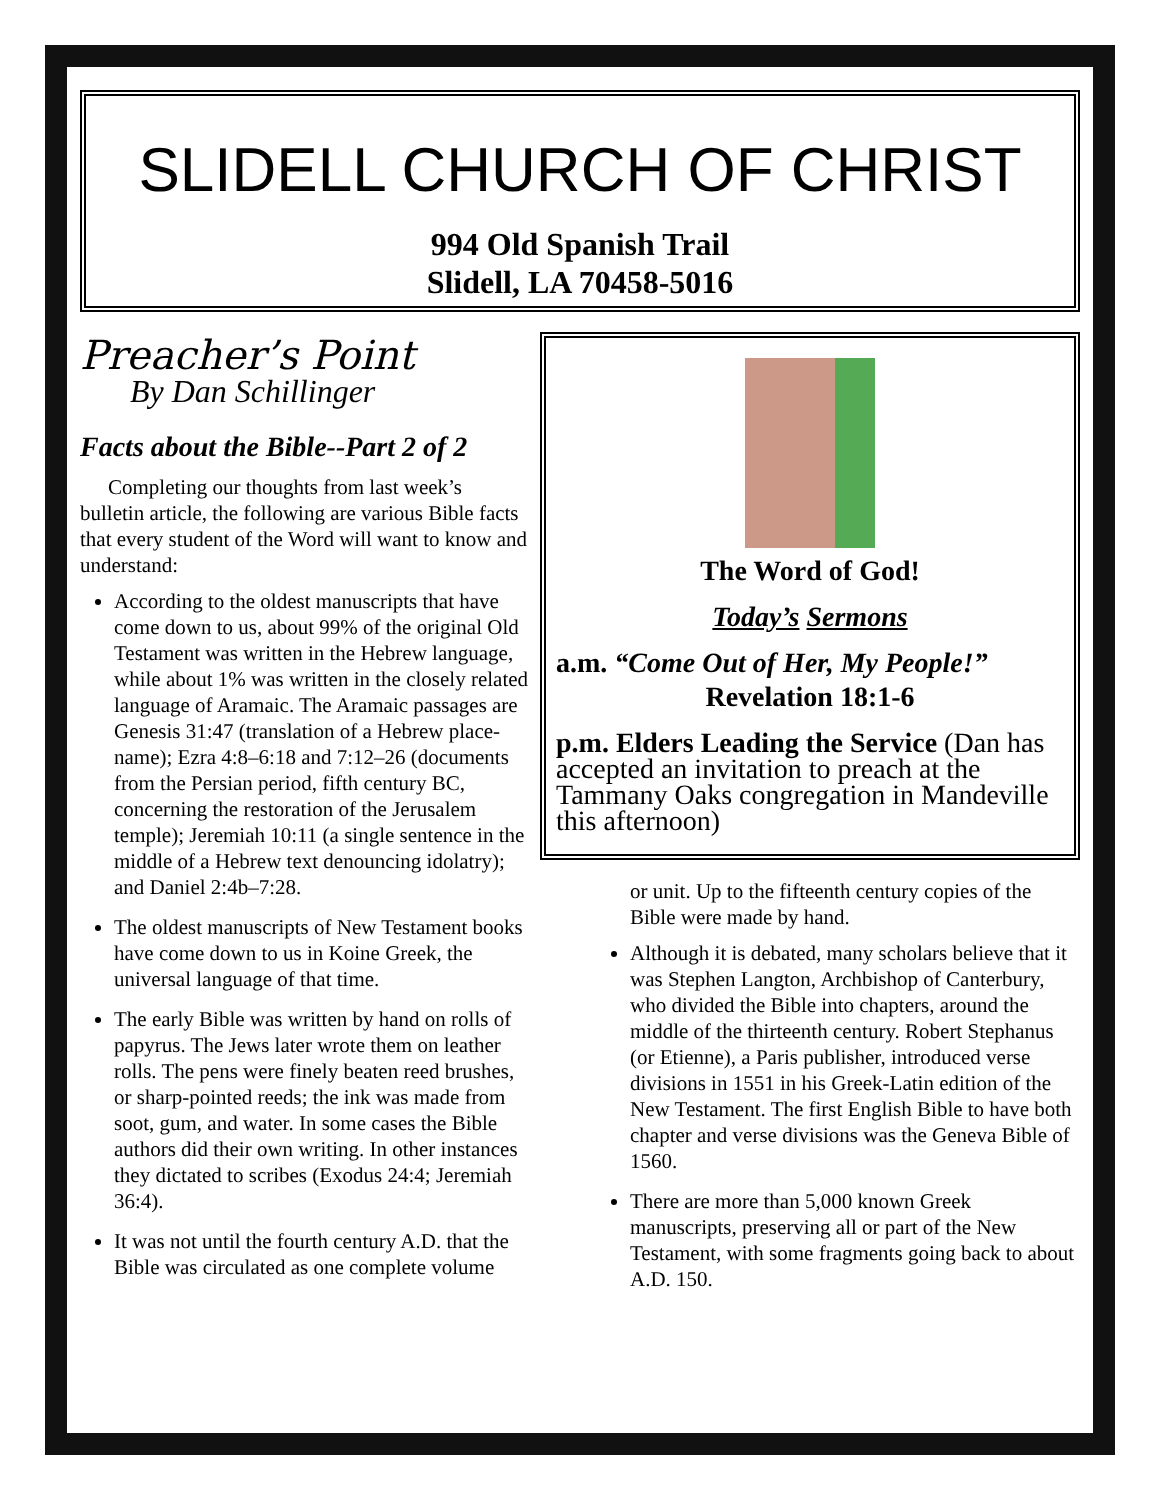SLIDELL CHURCH OF CHRIST
994 Old Spanish Trail
Slidell, LA 70458-5016
Preacher’s Point
By Dan Schillinger
Facts about the Bible--Part 2 of 2
Completing our thoughts from last week’s bulletin article, the following are various Bible facts that every student of the Word will want to know and understand:
According to the oldest manuscripts that have come down to us, about 99% of the original Old Testament was written in the Hebrew language, while about 1% was written in the closely related language of Aramaic. The Aramaic passages are Genesis 31:47 (translation of a Hebrew place-name); Ezra 4:8–6:18 and 7:12–26 (documents from the Persian period, fifth century BC, concerning the restoration of the Jerusalem temple); Jeremiah 10:11 (a single sentence in the middle of a Hebrew text denouncing idolatry); and Daniel 2:4b–7:28.
The oldest manuscripts of New Testament books have come down to us in Koine Greek, the universal language of that time.
The early Bible was written by hand on rolls of papyrus. The Jews later wrote them on leather rolls. The pens were finely beaten reed brushes, or sharp-pointed reeds; the ink was made from soot, gum, and water. In some cases the Bible authors did their own writing. In other instances they dictated to scribes (Exodus 24:4; Jeremiah 36:4).
It was not until the fourth century A.D. that the Bible was circulated as one complete volume
The Word of God!
Today’s Sermons
a.m. “Come Out of Her, My People!”
Revelation 18:1-6
p.m. Elders Leading the Service (Dan has accepted an invitation to preach at the Tammany Oaks congregation in Mandeville this afternoon)
or unit. Up to the fifteenth century copies of the Bible were made by hand.
Although it is debated, many scholars believe that it was Stephen Langton, Archbishop of Canterbury, who divided the Bible into chapters, around the middle of the thirteenth century. Robert Stephanus (or Etienne), a Paris publisher, introduced verse divisions in 1551 in his Greek-Latin edition of the New Testament. The first English Bible to have both chapter and verse divisions was the Geneva Bible of 1560.
There are more than 5,000 known Greek manuscripts, preserving all or part of the New Testament, with some fragments going back to about A.D. 150.